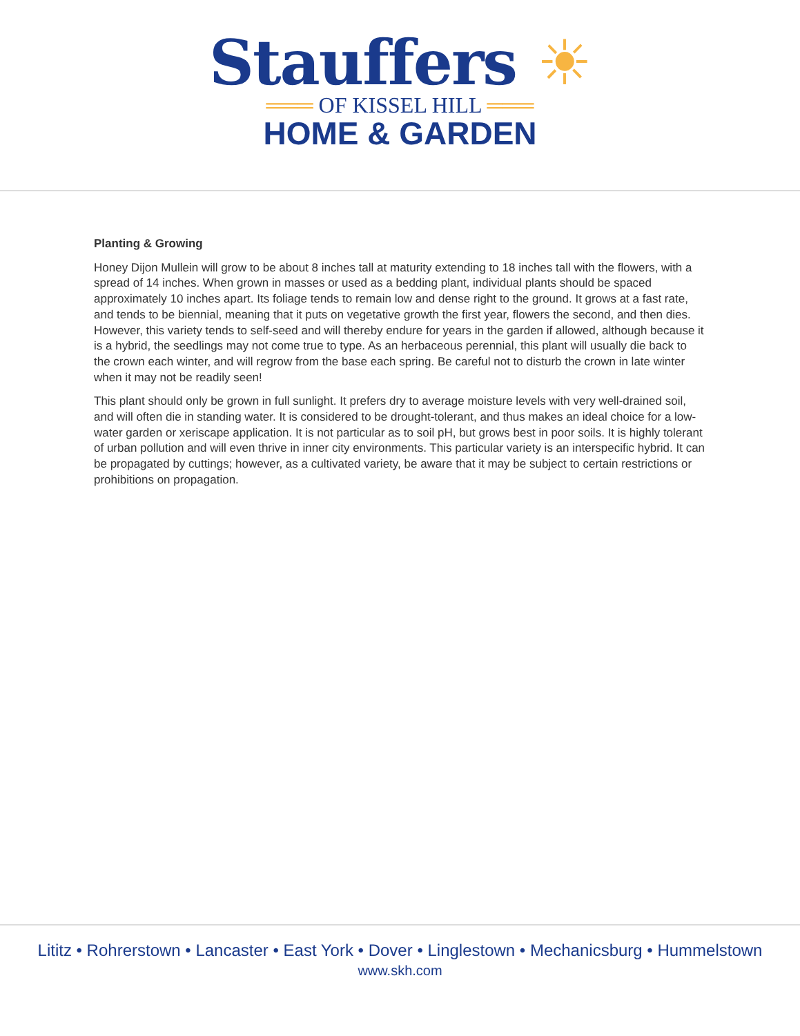Stauffers ☀
═══ OF KISSEL HILL ═══
HOME & GARDEN
Planting & Growing
Honey Dijon Mullein will grow to be about 8 inches tall at maturity extending to 18 inches tall with the flowers, with a spread of 14 inches. When grown in masses or used as a bedding plant, individual plants should be spaced approximately 10 inches apart. Its foliage tends to remain low and dense right to the ground. It grows at a fast rate, and tends to be biennial, meaning that it puts on vegetative growth the first year, flowers the second, and then dies. However, this variety tends to self-seed and will thereby endure for years in the garden if allowed, although because it is a hybrid, the seedlings may not come true to type. As an herbaceous perennial, this plant will usually die back to the crown each winter, and will regrow from the base each spring. Be careful not to disturb the crown in late winter when it may not be readily seen!
This plant should only be grown in full sunlight. It prefers dry to average moisture levels with very well-drained soil, and will often die in standing water. It is considered to be drought-tolerant, and thus makes an ideal choice for a low-water garden or xeriscape application. It is not particular as to soil pH, but grows best in poor soils. It is highly tolerant of urban pollution and will even thrive in inner city environments. This particular variety is an interspecific hybrid. It can be propagated by cuttings; however, as a cultivated variety, be aware that it may be subject to certain restrictions or prohibitions on propagation.
Lititz • Rohrerstown • Lancaster • East York • Dover • Linglestown • Mechanicsburg • Hummelstown
www.skh.com